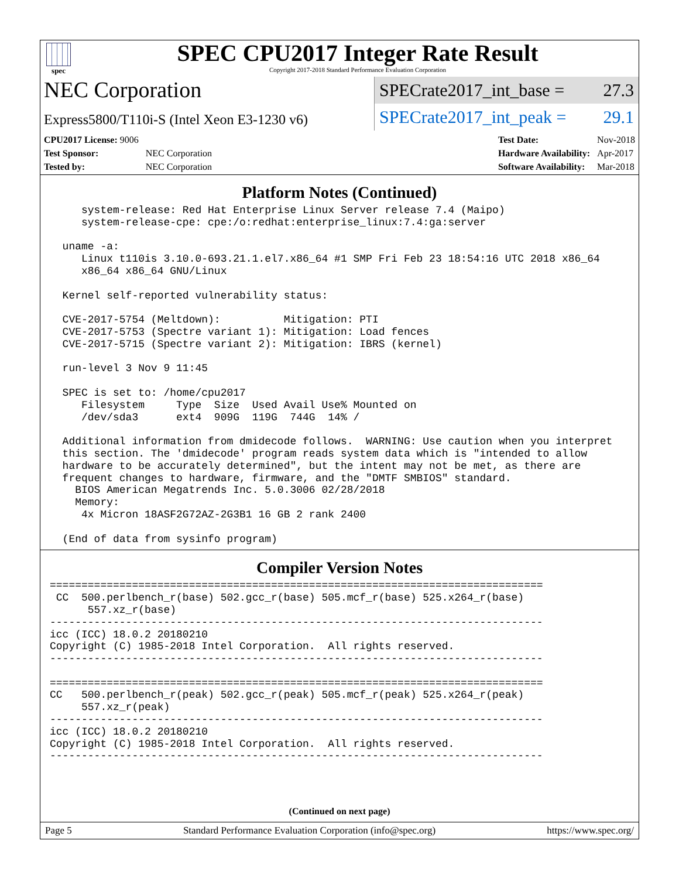spec
SPEC CPU2017 Integer Rate Result
Copyright 2017-2018 Standard Performance Evaluation Corporation
NEC Corporation
Express5800/T110i-S (Intel Xeon E3-1230 v6)
SPECrate2017_int_base = 27.3
SPECrate2017_int_peak = 29.1
| CPU2017 License: 9006 | |
| Test Sponsor: | NEC Corporation |
| Tested by: | NEC Corporation |
| Test Date: | Nov-2018 |
| Hardware Availability: | Apr-2017 |
| Software Availability: | Mar-2018 |
Platform Notes (Continued)
     system-release: Red Hat Enterprise Linux Server release 7.4 (Maipo)
     system-release-cpe: cpe:/o:redhat:enterprise_linux:7.4:ga:server

  uname -a:
     Linux t110is 3.10.0-693.21.1.el7.x86_64 #1 SMP Fri Feb 23 18:54:16 UTC 2018 x86_64
     x86_64 x86_64 GNU/Linux

  Kernel self-reported vulnerability status:

  CVE-2017-5754 (Meltdown):          Mitigation: PTI
  CVE-2017-5753 (Spectre variant 1): Mitigation: Load fences
  CVE-2017-5715 (Spectre variant 2): Mitigation: IBRS (kernel)

  run-level 3 Nov 9 11:45

  SPEC is set to: /home/cpu2017
     Filesystem     Type  Size  Used Avail Use% Mounted on
     /dev/sda3      ext4  909G  119G  744G  14% /

  Additional information from dmidecode follows.  WARNING: Use caution when you interpret
  this section. The 'dmidecode' program reads system data which is "intended to allow
  hardware to be accurately determined", but the intent may not be met, as there are
  frequent changes to hardware, firmware, and the "DMTF SMBIOS" standard.
    BIOS American Megatrends Inc. 5.0.3006 02/28/2018
    Memory:
     4x Micron 18ASF2G72AZ-2G3B1 16 GB 2 rank 2400

  (End of data from sysinfo program)
Compiler Version Notes
==============================================================================
 CC  500.perlbench_r(base) 502.gcc_r(base) 505.mcf_r(base) 525.x264_r(base)
      557.xz_r(base)
------------------------------------------------------------------------------
icc (ICC) 18.0.2 20180210
Copyright (C) 1985-2018 Intel Corporation.  All rights reserved.
------------------------------------------------------------------------------

==============================================================================
CC   500.perlbench_r(peak) 502.gcc_r(peak) 505.mcf_r(peak) 525.x264_r(peak)
     557.xz_r(peak)
------------------------------------------------------------------------------
icc (ICC) 18.0.2 20180210
Copyright (C) 1985-2018 Intel Corporation.  All rights reserved.
------------------------------------------------------------------------------
(Continued on next page)
Page 5 Standard Performance Evaluation Corporation (info@spec.org) https://www.spec.org/